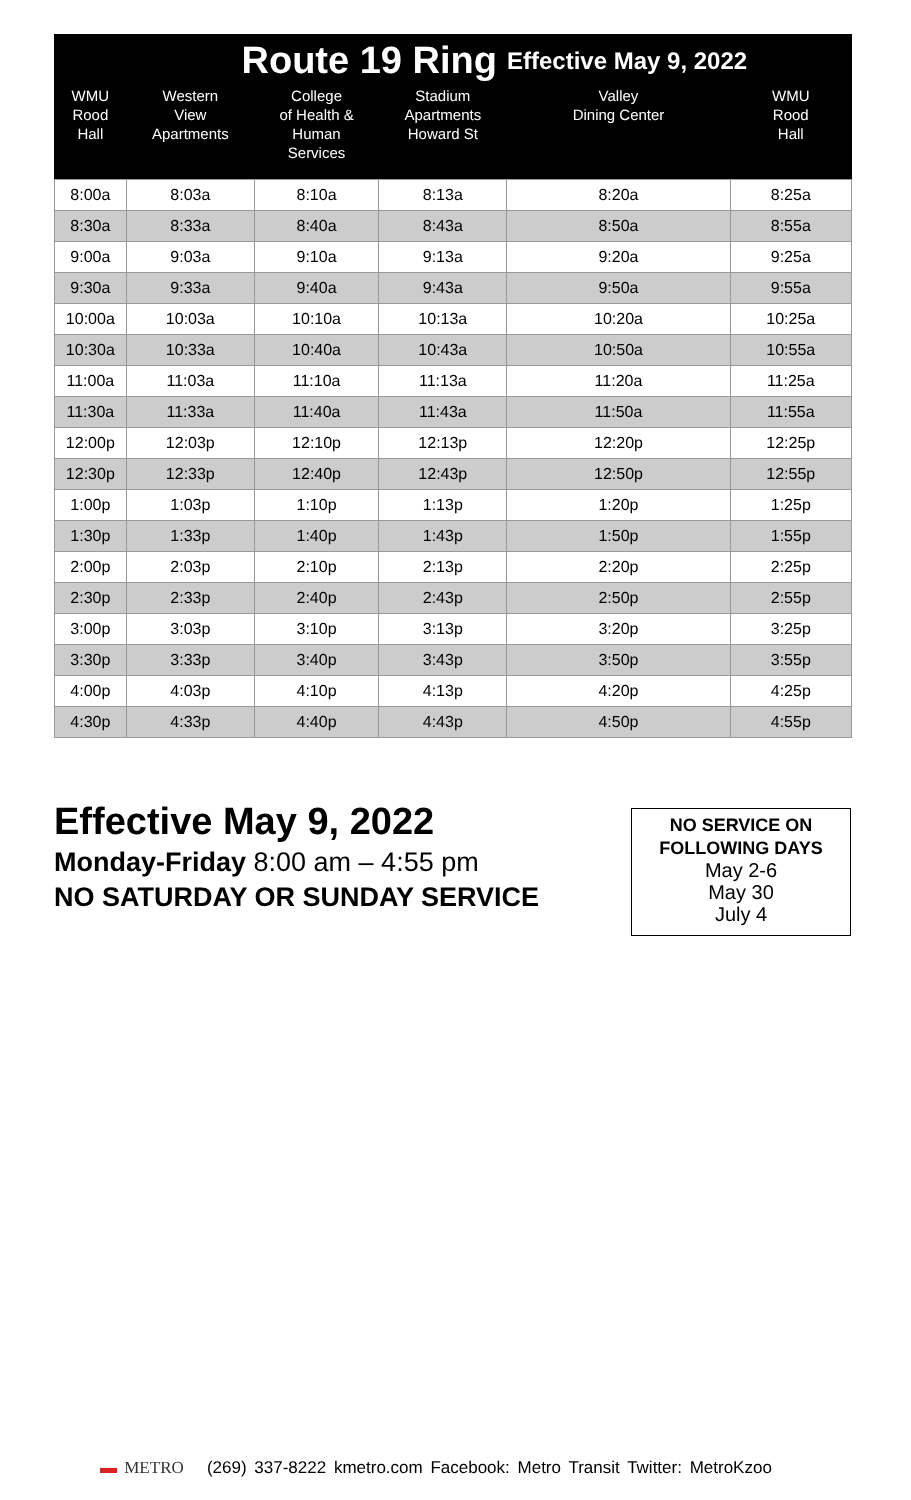| | Route 19 Ring | | | Effective May 9, 2022 | |
| --- | --- | --- | --- | --- | --- |
| WMU Rood Hall | Western View Apartments | College of Health & Human Services | Stadium Apartments Howard St | Valley Dining Center | WMU Rood Hall |
| 8:00a | 8:03a | 8:10a | 8:13a | 8:20a | 8:25a |
| 8:30a | 8:33a | 8:40a | 8:43a | 8:50a | 8:55a |
| 9:00a | 9:03a | 9:10a | 9:13a | 9:20a | 9:25a |
| 9:30a | 9:33a | 9:40a | 9:43a | 9:50a | 9:55a |
| 10:00a | 10:03a | 10:10a | 10:13a | 10:20a | 10:25a |
| 10:30a | 10:33a | 10:40a | 10:43a | 10:50a | 10:55a |
| 11:00a | 11:03a | 11:10a | 11:13a | 11:20a | 11:25a |
| 11:30a | 11:33a | 11:40a | 11:43a | 11:50a | 11:55a |
| 12:00p | 12:03p | 12:10p | 12:13p | 12:20p | 12:25p |
| 12:30p | 12:33p | 12:40p | 12:43p | 12:50p | 12:55p |
| 1:00p | 1:03p | 1:10p | 1:13p | 1:20p | 1:25p |
| 1:30p | 1:33p | 1:40p | 1:43p | 1:50p | 1:55p |
| 2:00p | 2:03p | 2:10p | 2:13p | 2:20p | 2:25p |
| 2:30p | 2:33p | 2:40p | 2:43p | 2:50p | 2:55p |
| 3:00p | 3:03p | 3:10p | 3:13p | 3:20p | 3:25p |
| 3:30p | 3:33p | 3:40p | 3:43p | 3:50p | 3:55p |
| 4:00p | 4:03p | 4:10p | 4:13p | 4:20p | 4:25p |
| 4:30p | 4:33p | 4:40p | 4:43p | 4:50p | 4:55p |
Effective May 9, 2022
Monday-Friday 8:00 am – 4:55 pm
NO SATURDAY OR SUNDAY SERVICE
NO SERVICE ON
FOLLOWING DAYS
May 2-6
May 30
July 4
▬ METRO (269) 337-8222 kmetro.com Facebook: Metro Transit Twitter: MetroKzoo